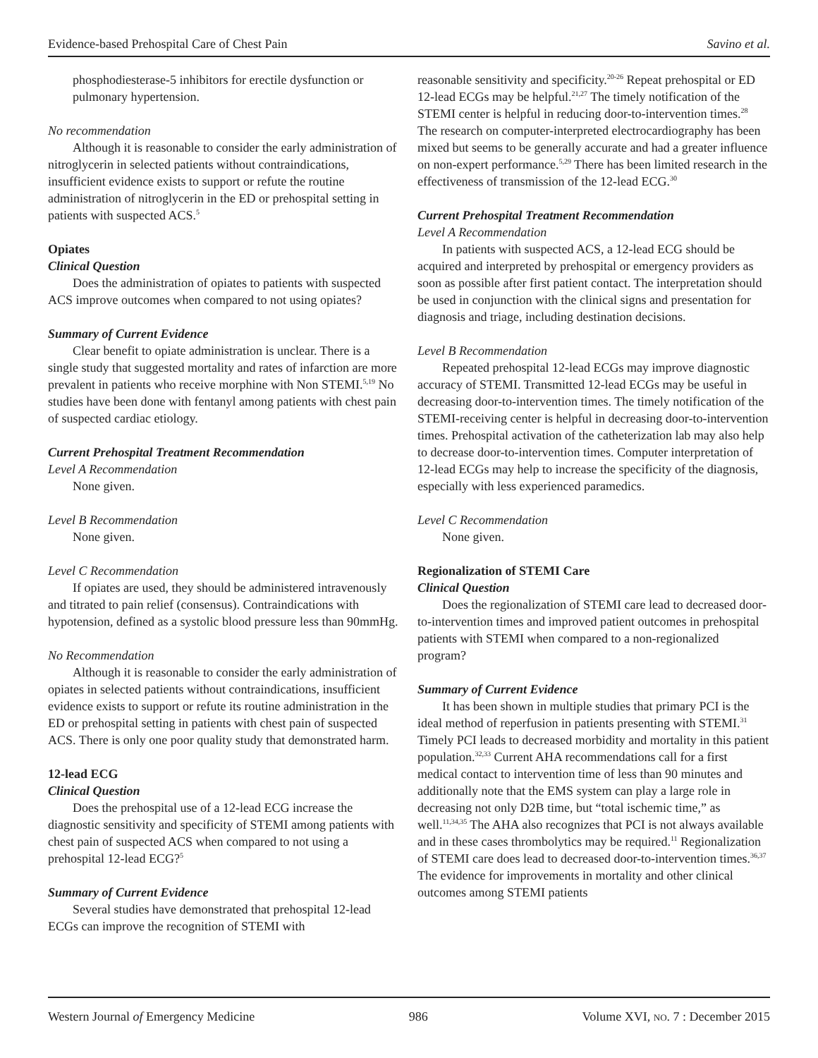Evidence-based Prehospital Care of Chest Pain Savino et al.
phosphodiesterase-5 inhibitors for erectile dysfunction or pulmonary hypertension.
No recommendation
Although it is reasonable to consider the early administration of nitroglycerin in selected patients without contraindications, insufficient evidence exists to support or refute the routine administration of nitroglycerin in the ED or prehospital setting in patients with suspected ACS.<sup>5</sup>
Opiates
Clinical Question
Does the administration of opiates to patients with suspected ACS improve outcomes when compared to not using opiates?
Summary of Current Evidence
Clear benefit to opiate administration is unclear. There is a single study that suggested mortality and rates of infarction are more prevalent in patients who receive morphine with Non STEMI.<sup>5,19</sup> No studies have been done with fentanyl among patients with chest pain of suspected cardiac etiology.
Current Prehospital Treatment Recommendation
Level A Recommendation
None given.
Level B Recommendation
None given.
Level C Recommendation
If opiates are used, they should be administered intravenously and titrated to pain relief (consensus). Contraindications with hypotension, defined as a systolic blood pressure less than 90mmHg.
No Recommendation
Although it is reasonable to consider the early administration of opiates in selected patients without contraindications, insufficient evidence exists to support or refute its routine administration in the ED or prehospital setting in patients with chest pain of suspected ACS. There is only one poor quality study that demonstrated harm.
12-lead ECG
Clinical Question
Does the prehospital use of a 12-lead ECG increase the diagnostic sensitivity and specificity of STEMI among patients with chest pain of suspected ACS when compared to not using a prehospital 12-lead ECG?<sup>5</sup>
Summary of Current Evidence
Several studies have demonstrated that prehospital 12-lead ECGs can improve the recognition of STEMI with
reasonable sensitivity and specificity.<sup>20-26</sup> Repeat prehospital or ED 12-lead ECGs may be helpful.<sup>21,27</sup> The timely notification of the STEMI center is helpful in reducing door-to-intervention times.<sup>28</sup> The research on computer-interpreted electrocardiography has been mixed but seems to be generally accurate and had a greater influence on non-expert performance.<sup>5,29</sup> There has been limited research in the effectiveness of transmission of the 12-lead ECG.<sup>30</sup>
Current Prehospital Treatment Recommendation
Level A Recommendation
In patients with suspected ACS, a 12-lead ECG should be acquired and interpreted by prehospital or emergency providers as soon as possible after first patient contact. The interpretation should be used in conjunction with the clinical signs and presentation for diagnosis and triage, including destination decisions.
Level B Recommendation
Repeated prehospital 12-lead ECGs may improve diagnostic accuracy of STEMI. Transmitted 12-lead ECGs may be useful in decreasing door-to-intervention times. The timely notification of the STEMI-receiving center is helpful in decreasing door-to-intervention times. Prehospital activation of the catheterization lab may also help to decrease door-to-intervention times. Computer interpretation of 12-lead ECGs may help to increase the specificity of the diagnosis, especially with less experienced paramedics.
Level C Recommendation
None given.
Regionalization of STEMI Care
Clinical Question
Does the regionalization of STEMI care lead to decreased door-to-intervention times and improved patient outcomes in prehospital patients with STEMI when compared to a non-regionalized program?
Summary of Current Evidence
It has been shown in multiple studies that primary PCI is the ideal method of reperfusion in patients presenting with STEMI.<sup>31</sup> Timely PCI leads to decreased morbidity and mortality in this patient population.<sup>32,33</sup> Current AHA recommendations call for a first medical contact to intervention time of less than 90 minutes and additionally note that the EMS system can play a large role in decreasing not only D2B time, but “total ischemic time,” as well.<sup>11,34,35</sup> The AHA also recognizes that PCI is not always available and in these cases thrombolytics may be required.<sup>11</sup> Regionalization of STEMI care does lead to decreased door-to-intervention times.<sup>36,37</sup> The evidence for improvements in mortality and other clinical outcomes among STEMI patients
Western Journal of Emergency Medicine 986 Volume XVI, NO. 7 : December 2015